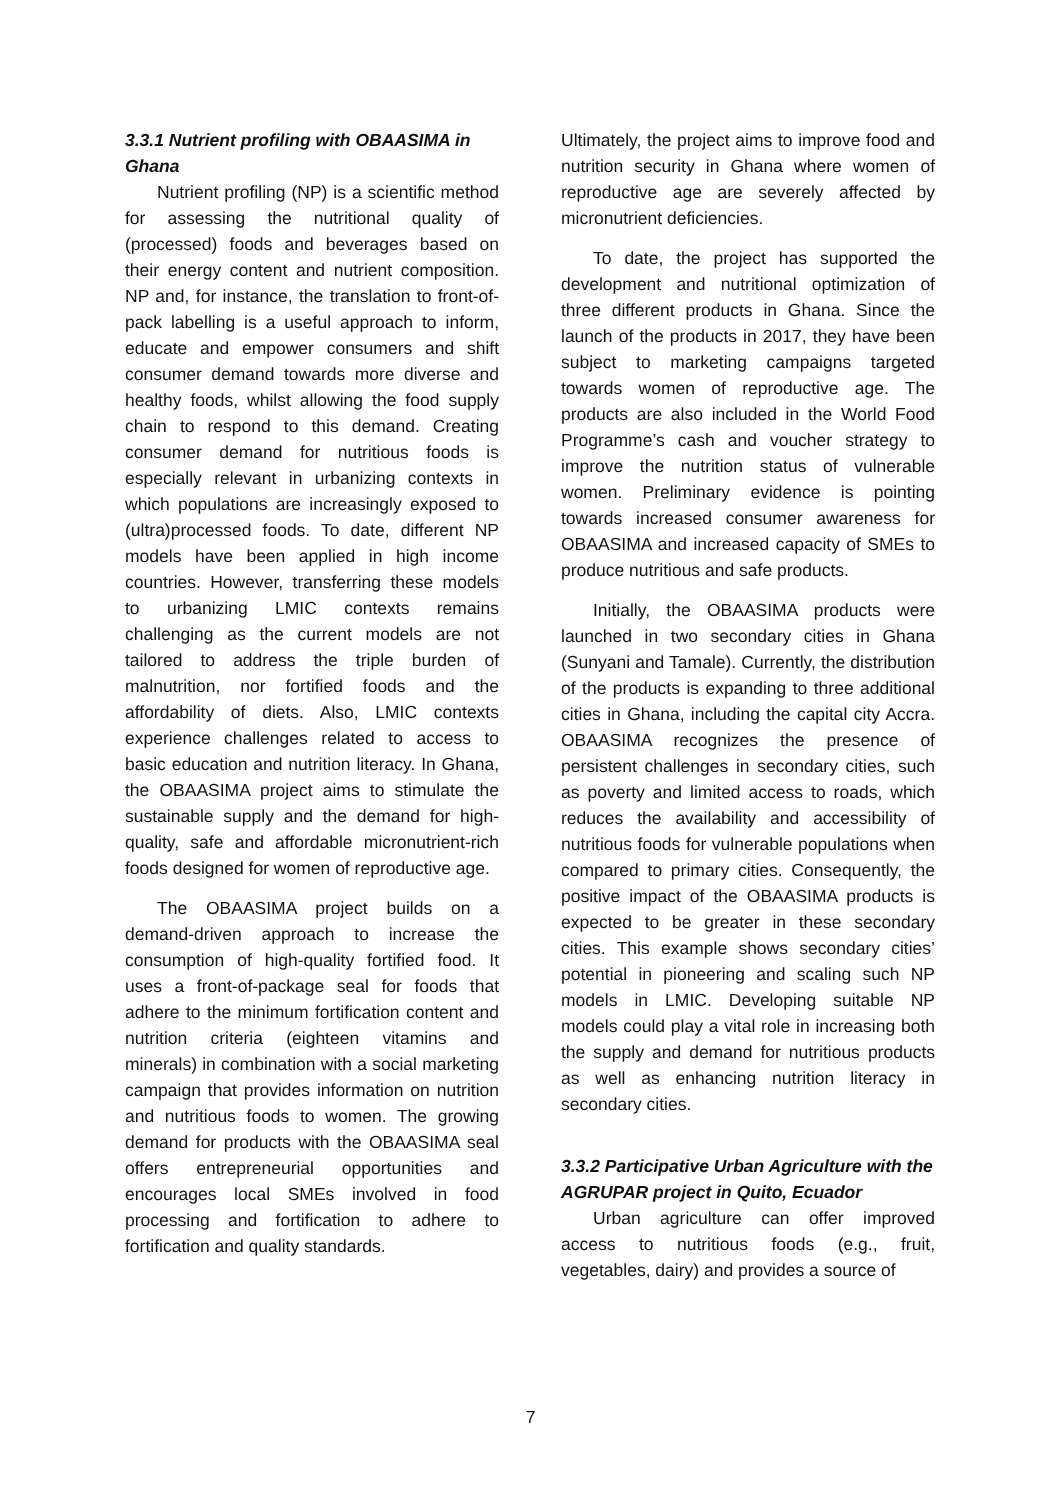3.3.1 Nutrient profiling with OBAASIMA in Ghana
Nutrient profiling (NP) is a scientific method for assessing the nutritional quality of (processed) foods and beverages based on their energy content and nutrient composition. NP and, for instance, the translation to front-of-pack labelling is a useful approach to inform, educate and empower consumers and shift consumer demand towards more diverse and healthy foods, whilst allowing the food supply chain to respond to this demand. Creating consumer demand for nutritious foods is especially relevant in urbanizing contexts in which populations are increasingly exposed to (ultra)processed foods. To date, different NP models have been applied in high income countries. However, transferring these models to urbanizing LMIC contexts remains challenging as the current models are not tailored to address the triple burden of malnutrition, nor fortified foods and the affordability of diets. Also, LMIC contexts experience challenges related to access to basic education and nutrition literacy. In Ghana, the OBAASIMA project aims to stimulate the sustainable supply and the demand for high-quality, safe and affordable micronutrient-rich foods designed for women of reproductive age.
The OBAASIMA project builds on a demand-driven approach to increase the consumption of high-quality fortified food. It uses a front-of-package seal for foods that adhere to the minimum fortification content and nutrition criteria (eighteen vitamins and minerals) in combination with a social marketing campaign that provides information on nutrition and nutritious foods to women. The growing demand for products with the OBAASIMA seal offers entrepreneurial opportunities and encourages local SMEs involved in food processing and fortification to adhere to fortification and quality standards.
Ultimately, the project aims to improve food and nutrition security in Ghana where women of reproductive age are severely affected by micronutrient deficiencies.
To date, the project has supported the development and nutritional optimization of three different products in Ghana. Since the launch of the products in 2017, they have been subject to marketing campaigns targeted towards women of reproductive age. The products are also included in the World Food Programme’s cash and voucher strategy to improve the nutrition status of vulnerable women. Preliminary evidence is pointing towards increased consumer awareness for OBAASIMA and increased capacity of SMEs to produce nutritious and safe products.
Initially, the OBAASIMA products were launched in two secondary cities in Ghana (Sunyani and Tamale). Currently, the distribution of the products is expanding to three additional cities in Ghana, including the capital city Accra. OBAASIMA recognizes the presence of persistent challenges in secondary cities, such as poverty and limited access to roads, which reduces the availability and accessibility of nutritious foods for vulnerable populations when compared to primary cities. Consequently, the positive impact of the OBAASIMA products is expected to be greater in these secondary cities. This example shows secondary cities’ potential in pioneering and scaling such NP models in LMIC. Developing suitable NP models could play a vital role in increasing both the supply and demand for nutritious products as well as enhancing nutrition literacy in secondary cities.
3.3.2 Participative Urban Agriculture with the AGRUPAR project in Quito, Ecuador
Urban agriculture can offer improved access to nutritious foods (e.g., fruit, vegetables, dairy) and provides a source of
7